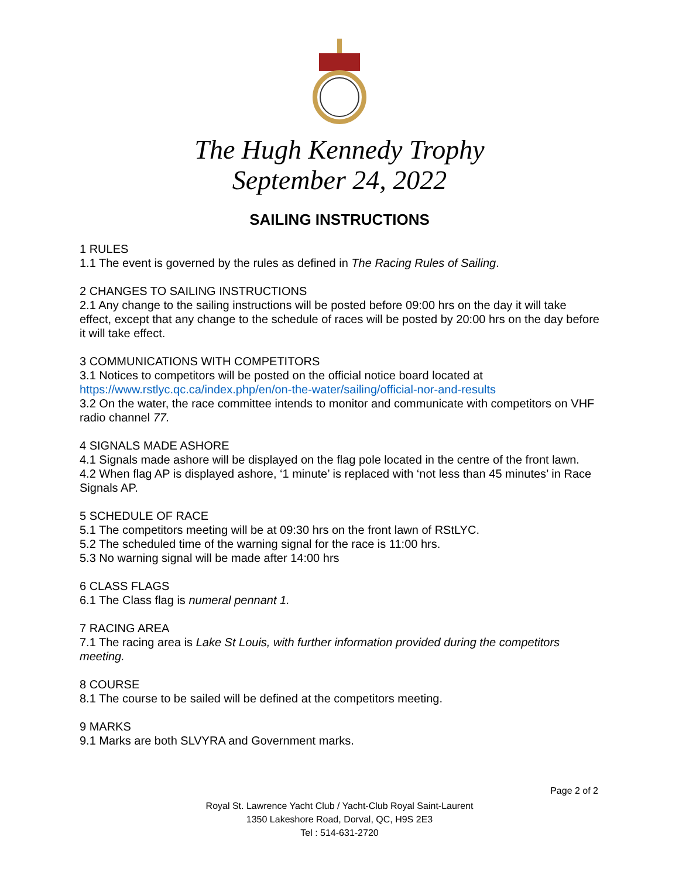The Hugh Kennedy Trophy
September 24, 2022
SAILING INSTRUCTIONS
1 RULES
1.1 The event is governed by the rules as defined in The Racing Rules of Sailing.
2 CHANGES TO SAILING INSTRUCTIONS
2.1 Any change to the sailing instructions will be posted before 09:00 hrs on the day it will take effect, except that any change to the schedule of races will be posted by 20:00 hrs on the day before it will take effect.
3 COMMUNICATIONS WITH COMPETITORS
3.1 Notices to competitors will be posted on the official notice board located at https://www.rstlyc.qc.ca/index.php/en/on-the-water/sailing/official-nor-and-results
3.2 On the water, the race committee intends to monitor and communicate with competitors on VHF radio channel 77.
4 SIGNALS MADE ASHORE
4.1 Signals made ashore will be displayed on the flag pole located in the centre of the front lawn.
4.2 When flag AP is displayed ashore, ‘1 minute’ is replaced with ‘not less than 45 minutes’ in Race Signals AP.
5 SCHEDULE OF RACE
5.1 The competitors meeting will be at 09:30 hrs on the front lawn of RStLYC.
5.2 The scheduled time of the warning signal for the race is 11:00 hrs.
5.3 No warning signal will be made after 14:00 hrs
6 CLASS FLAGS
6.1 The Class flag is numeral pennant 1.
7 RACING AREA
7.1 The racing area is Lake St Louis, with further information provided during the competitors meeting.
8 COURSE
8.1 The course to be sailed will be defined at the competitors meeting.
9 MARKS
9.1 Marks are both SLVYRA and Government marks.
Page 2 of 2
Royal St. Lawrence Yacht Club / Yacht-Club Royal Saint-Laurent
1350 Lakeshore Road, Dorval, QC, H9S 2E3
Tel : 514-631-2720